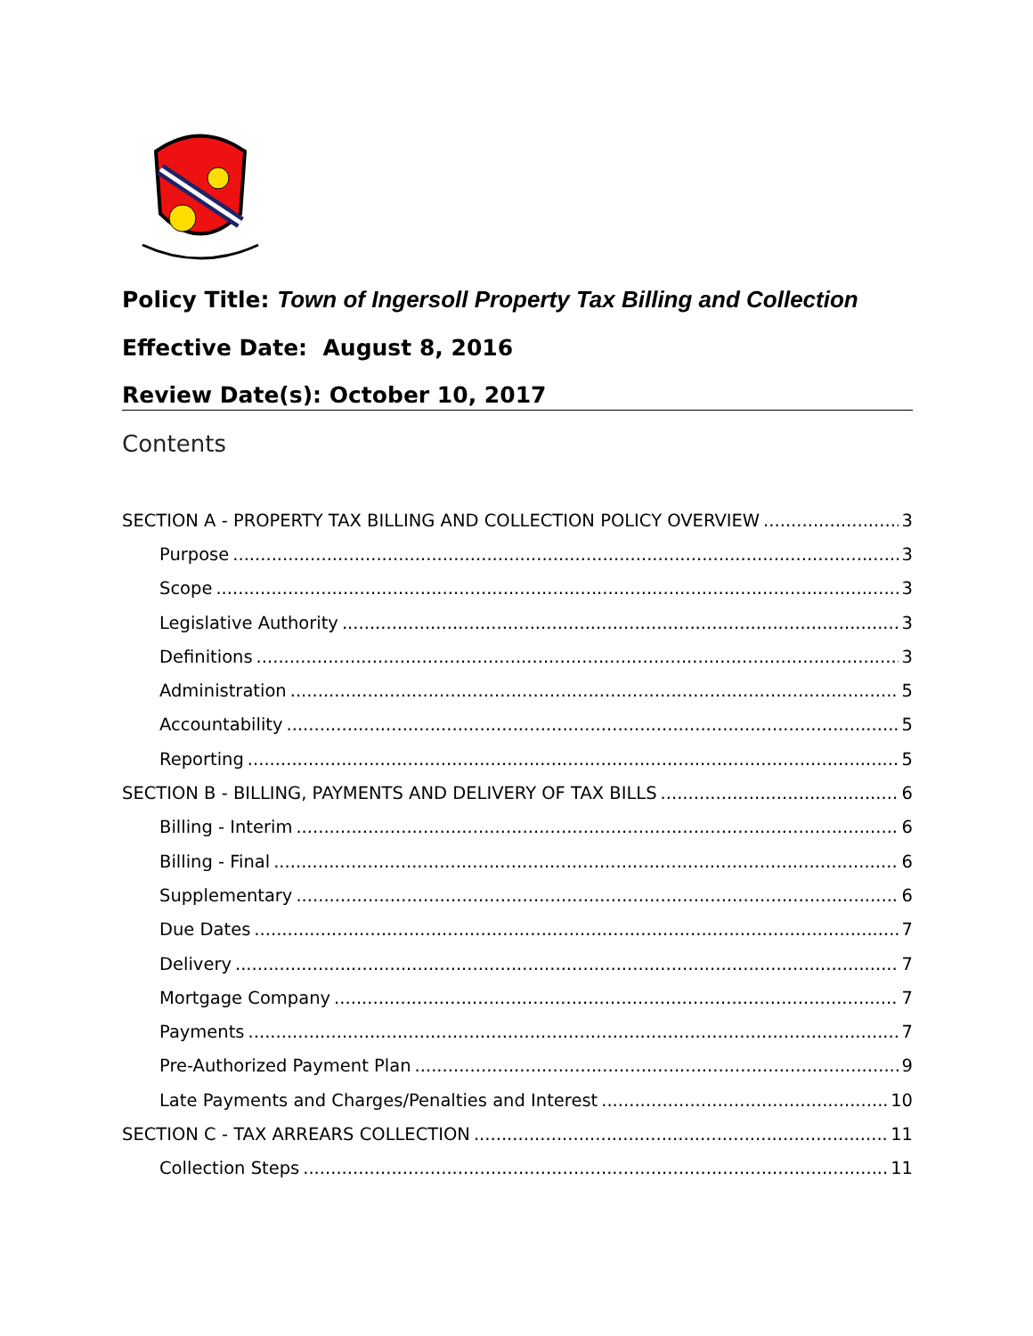Policy Title: Town of Ingersoll Property Tax Billing and Collection
Effective Date: August 8, 2016
Review Date(s): October 10, 2017
Contents
SECTION A - PROPERTY TAX BILLING AND COLLECTION POLICY OVERVIEW 3
Purpose 3
Scope 3
Legislative Authority 3
Definitions 3
Administration 5
Accountability 5
Reporting 5
SECTION B - BILLING, PAYMENTS AND DELIVERY OF TAX BILLS 6
Billing - Interim 6
Billing - Final 6
Supplementary 6
Due Dates 7
Delivery 7
Mortgage Company 7
Payments 7
Pre-Authorized Payment Plan 9
Late Payments and Charges/Penalties and Interest 10
SECTION C - TAX ARREARS COLLECTION 11
Collection Steps 11